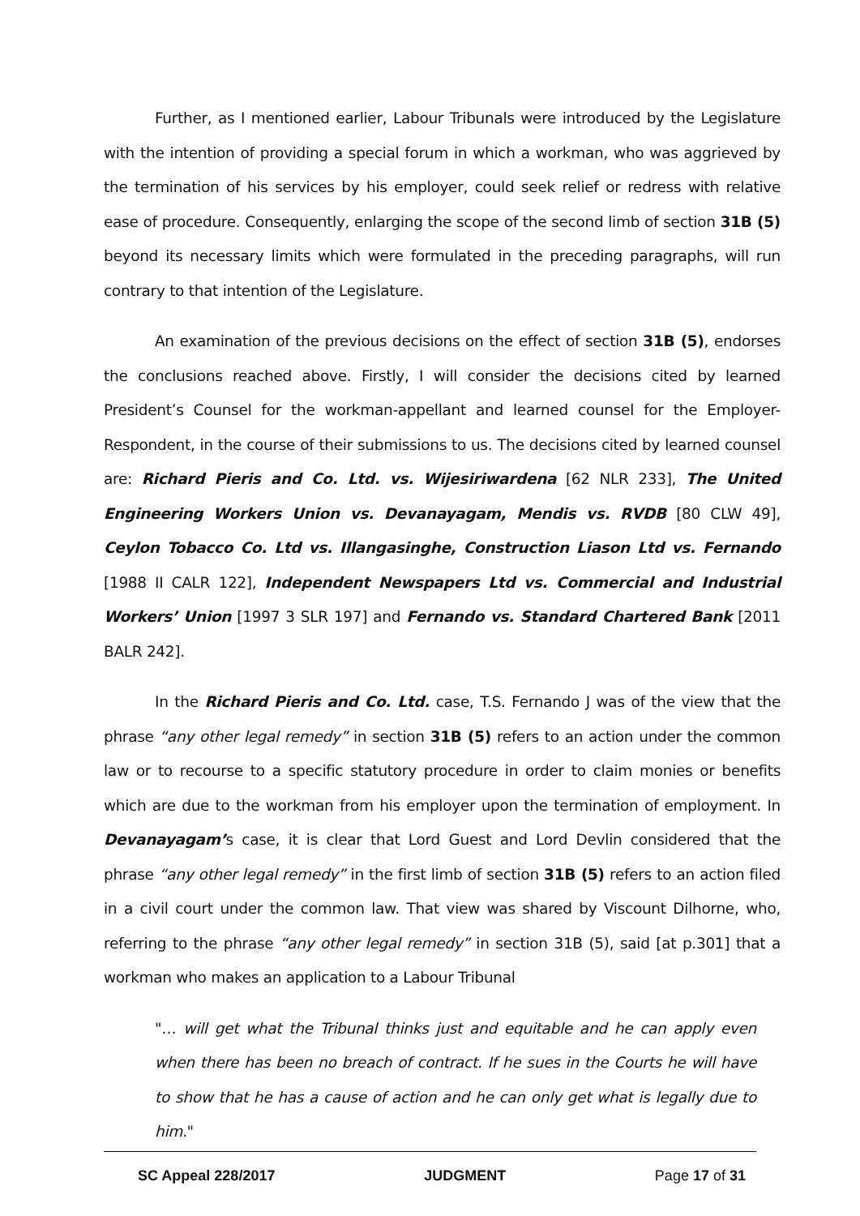Further, as I mentioned earlier, Labour Tribunals were introduced by the Legislature with the intention of providing a special forum in which a workman, who was aggrieved by the termination of his services by his employer, could seek relief or redress with relative ease of procedure. Consequently, enlarging the scope of the second limb of section 31B (5) beyond its necessary limits which were formulated in the preceding paragraphs, will run contrary to that intention of the Legislature.
An examination of the previous decisions on the effect of section 31B (5), endorses the conclusions reached above. Firstly, I will consider the decisions cited by learned President’s Counsel for the workman-appellant and learned counsel for the Employer-Respondent, in the course of their submissions to us. The decisions cited by learned counsel are: Richard Pieris and Co. Ltd. vs. Wijesiriwardena [62 NLR 233], The United Engineering Workers Union vs. Devanayagam, Mendis vs. RVDB [80 CLW 49], Ceylon Tobacco Co. Ltd vs. Illangasinghe, Construction Liason Ltd vs. Fernando [1988 II CALR 122], Independent Newspapers Ltd vs. Commercial and Industrial Workers’ Union [1997 3 SLR 197] and Fernando vs. Standard Chartered Bank [2011 BALR 242].
In the Richard Pieris and Co. Ltd. case, T.S. Fernando J was of the view that the phrase “any other legal remedy” in section 31B (5) refers to an action under the common law or to recourse to a specific statutory procedure in order to claim monies or benefits which are due to the workman from his employer upon the termination of employment. In Devanayagam’s case, it is clear that Lord Guest and Lord Devlin considered that the phrase “any other legal remedy” in the first limb of section 31B (5) refers to an action filed in a civil court under the common law. That view was shared by Viscount Dilhorne, who, referring to the phrase “any other legal remedy” in section 31B (5), said [at p.301] that a workman who makes an application to a Labour Tribunal
"… will get what the Tribunal thinks just and equitable and he can apply even when there has been no breach of contract. If he sues in the Courts he will have to show that he has a cause of action and he can only get what is legally due to him."
SC Appeal 228/2017 JUDGMENT Page 17 of 31